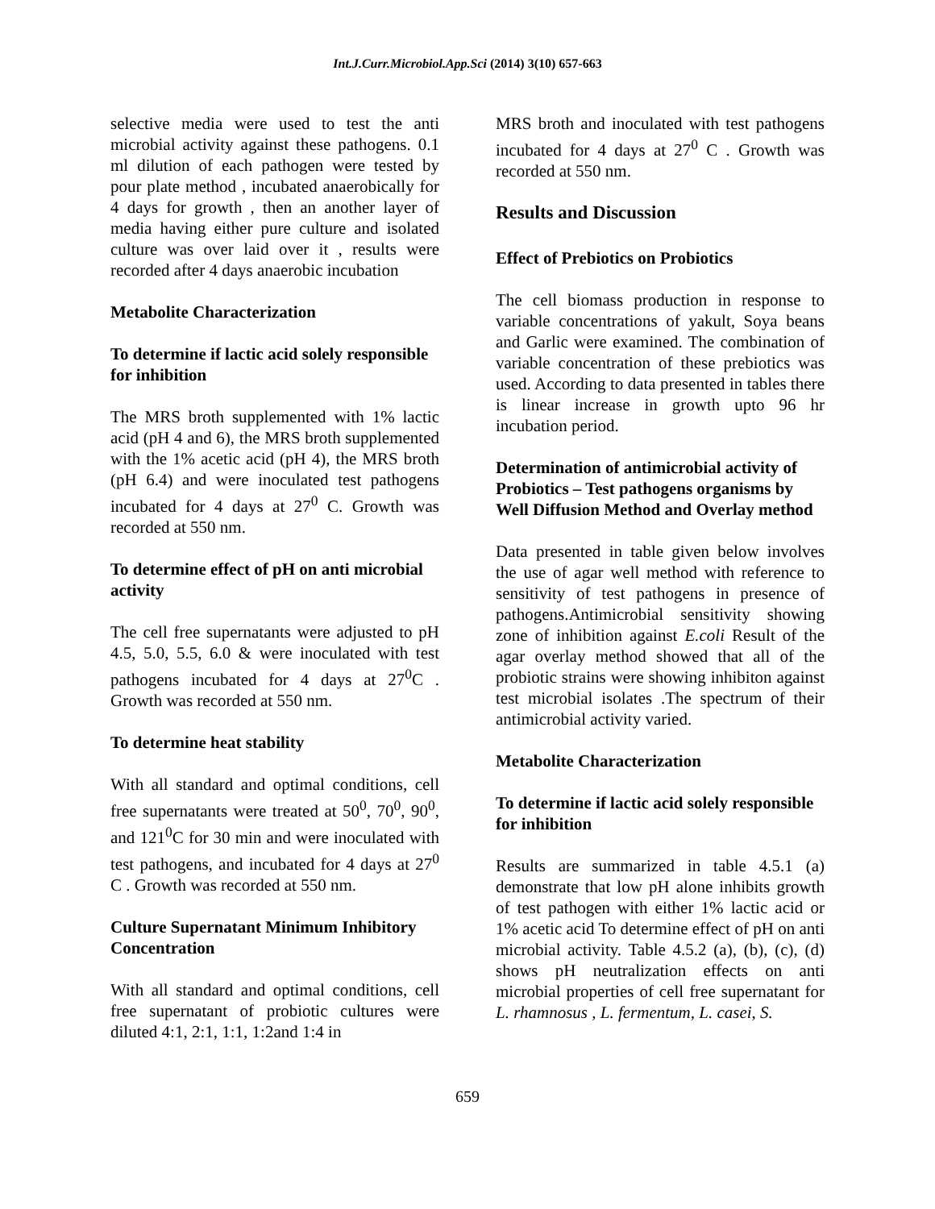Int.J.Curr.Microbiol.App.Sci (2014) 3(10) 657-663
selective media were used to test the anti microbial activity against these pathogens. 0.1 ml dilution of each pathogen were tested by pour plate method , incubated anaerobically for 4 days for growth , then an another layer of media having either pure culture and isolated culture was over laid over it , results were recorded after 4 days anaerobic incubation
Metabolite Characterization
To determine if lactic acid solely responsible for inhibition
The MRS broth supplemented with 1% lactic acid (pH 4 and 6), the MRS broth supplemented with the 1% acetic acid (pH 4), the MRS broth (pH 6.4) and were inoculated test pathogens incubated for 4 days at 27<sup>0</sup> C. Growth was recorded at 550 nm.
To determine effect of pH on anti microbial activity
The cell free supernatants were adjusted to pH 4.5, 5.0, 5.5, 6.0 & were inoculated with test pathogens incubated for 4 days at 27<sup>0</sup>C . Growth was recorded at 550 nm.
To determine heat stability
With all standard and optimal conditions, cell free supernatants were treated at 50<sup>0</sup>, 70<sup>0</sup>, 90<sup>0</sup>, and 121<sup>0</sup>C for 30 min and were inoculated with test pathogens, and incubated for 4 days at 27<sup>0</sup> C . Growth was recorded at 550 nm.
Culture Supernatant Minimum Inhibitory Concentration
With all standard and optimal conditions, cell free supernatant of probiotic cultures were diluted 4:1, 2:1, 1:1, 1:2and 1:4 in
MRS broth and inoculated with test pathogens incubated for 4 days at 27<sup>0</sup> C . Growth was recorded at 550 nm.
Results and Discussion
Effect of Prebiotics on Probiotics
The cell biomass production in response to variable concentrations of yakult, Soya beans and Garlic were examined. The combination of variable concentration of these prebiotics was used. According to data presented in tables there is linear increase in growth upto 96 hr incubation period.
Determination of antimicrobial activity of Probiotics – Test pathogens organisms by Well Diffusion Method and Overlay method
Data presented in table given below involves the use of agar well method with reference to sensitivity of test pathogens in presence of pathogens.Antimicrobial sensitivity showing zone of inhibition against E.coli Result of the agar overlay method showed that all of the probiotic strains were showing inhibiton against test microbial isolates .The spectrum of their antimicrobial activity varied.
Metabolite Characterization
To determine if lactic acid solely responsible for inhibition
Results are summarized in table 4.5.1 (a) demonstrate that low pH alone inhibits growth of test pathogen with either 1% lactic acid or 1% acetic acid To determine effect of pH on anti microbial activity. Table 4.5.2 (a), (b), (c), (d) shows pH neutralization effects on anti microbial properties of cell free supernatant for L. rhamnosus , L. fermentum, L. casei, S.
659